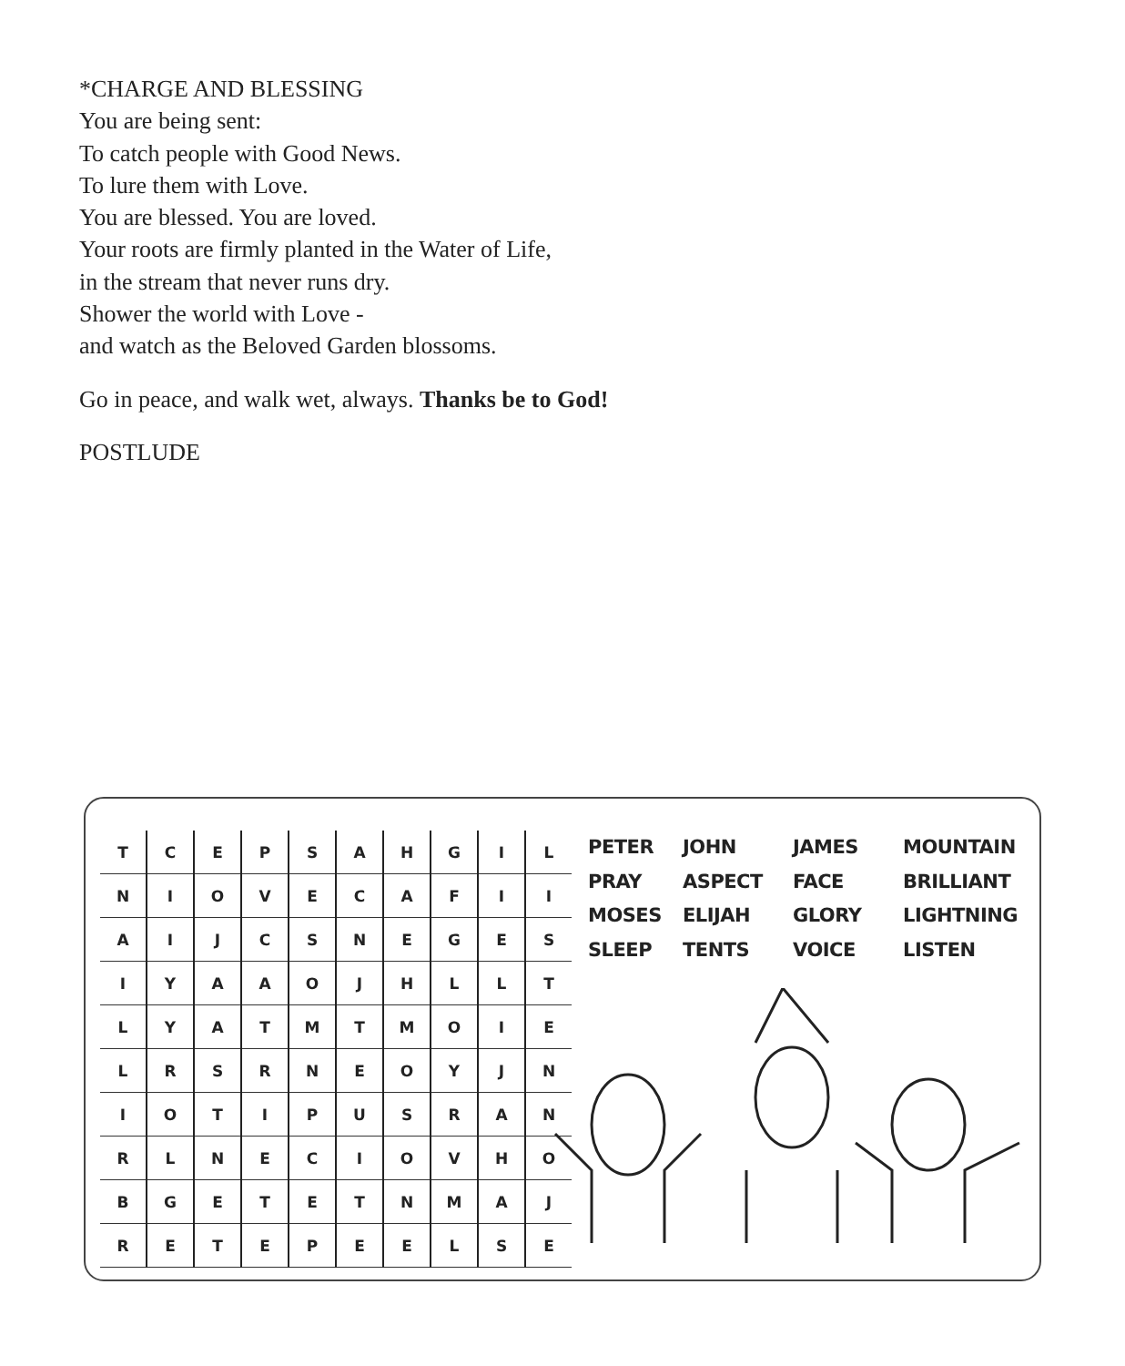*CHARGE AND BLESSING
You are being sent:
To catch people with Good News.
To lure them with Love.
You are blessed. You are loved.
Your roots are firmly planted in the Water of Life,
in the stream that never runs dry.
Shower the world with Love -
and watch as the Beloved Garden blossoms.
Go in peace, and walk wet, always. Thanks be to God!
POSTLUDE
| T | C | E | P | S | A | H | G | I | L |
| N | I | O | V | E | C | A | F | I | I |
| A | I | J | C | S | N | E | G | E | S |
| I | Y | A | A | O | J | H | L | L | T |
| L | Y | A | T | M | T | M | O | I | E |
| L | R | S | R | N | E | O | Y | J | N |
| I | O | T | I | P | U | S | R | A | N |
| R | L | N | E | C | I | O | V | H | O |
| B | G | E | T | E | T | N | M | A | J |
| R | E | T | E | P | E | E | L | S | E |
PETER JOHN JAMES MOUNTAIN PRAY ASPECT FACE BRILLIANT MOSES ELIJAH GLORY LIGHTNING SLEEP TENTS VOICE LISTEN